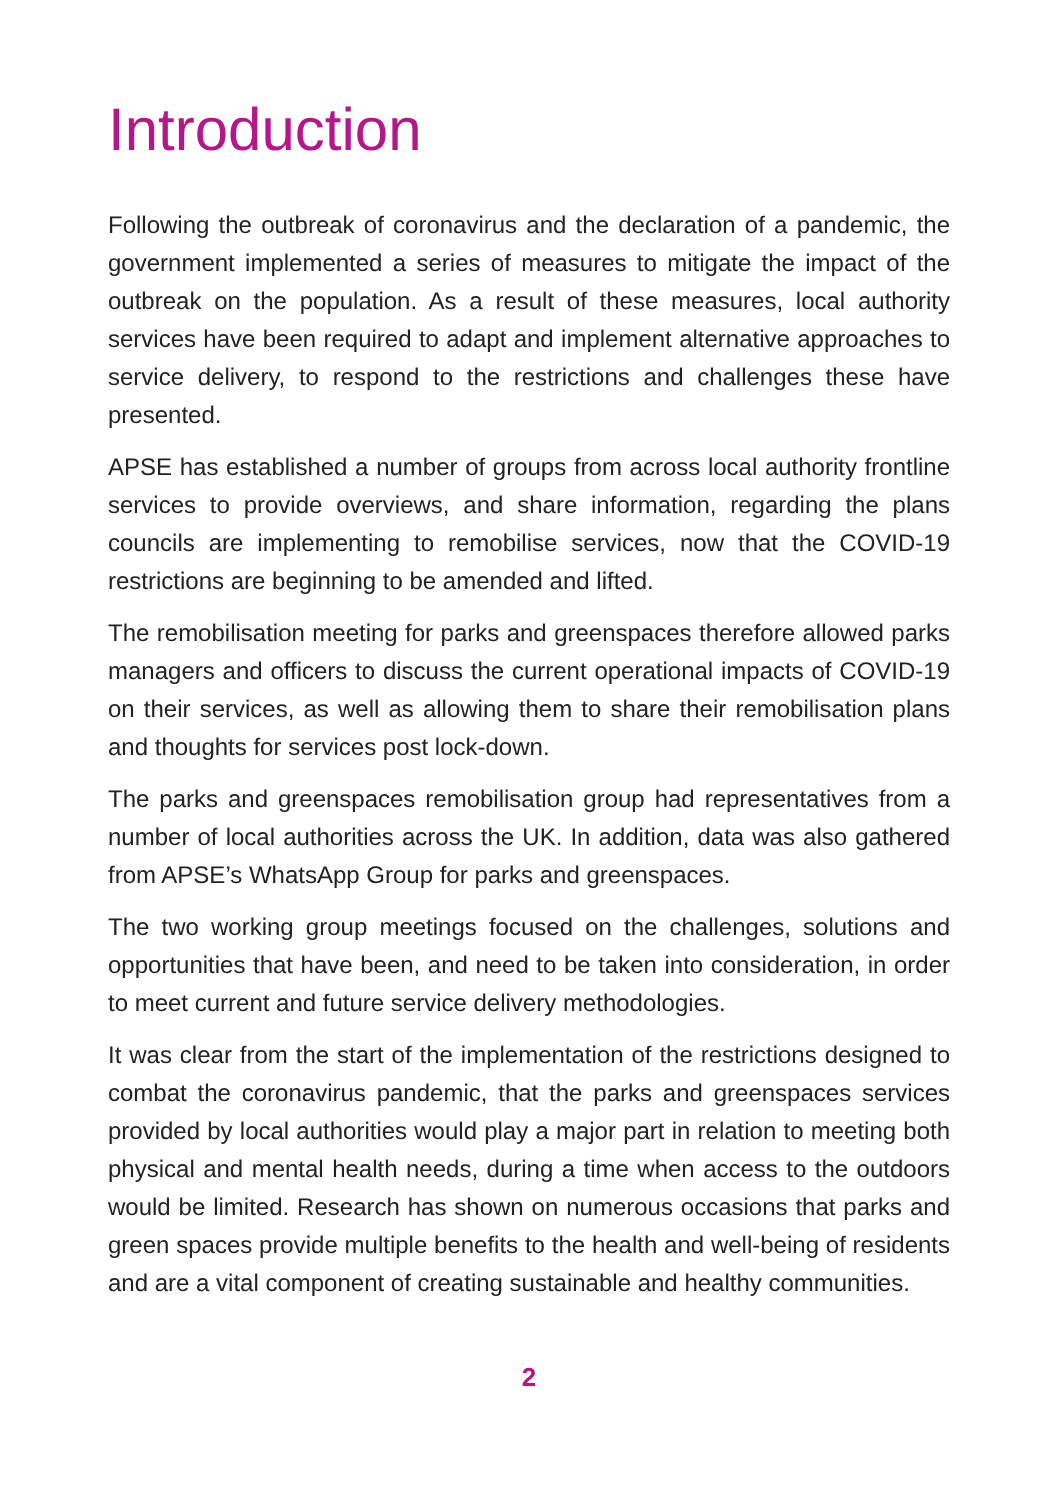Introduction
Following the outbreak of coronavirus and the declaration of a pandemic, the government implemented a series of measures to mitigate the impact of the outbreak on the population. As a result of these measures, local authority services have been required to adapt and implement alternative approaches to service delivery, to respond to the restrictions and challenges these have presented.
APSE has established a number of groups from across local authority frontline services to provide overviews, and share information, regarding the plans councils are implementing to remobilise services, now that the COVID-19 restrictions are beginning to be amended and lifted.
The remobilisation meeting for parks and greenspaces therefore allowed parks managers and officers to discuss the current operational impacts of COVID-19 on their services, as well as allowing them to share their remobilisation plans and thoughts for services post lock-down.
The parks and greenspaces remobilisation group had representatives from a number of local authorities across the UK. In addition, data was also gathered from APSE’s WhatsApp Group for parks and greenspaces.
The two working group meetings focused on the challenges, solutions and opportunities that have been, and need to be taken into consideration, in order to meet current and future service delivery methodologies.
It was clear from the start of the implementation of the restrictions designed to combat the coronavirus pandemic, that the parks and greenspaces services provided by local authorities would play a major part in relation to meeting both physical and mental health needs, during a time when access to the outdoors would be limited. Research has shown on numerous occasions that parks and green spaces provide multiple benefits to the health and well-being of residents and are a vital component of creating sustainable and healthy communities.
2